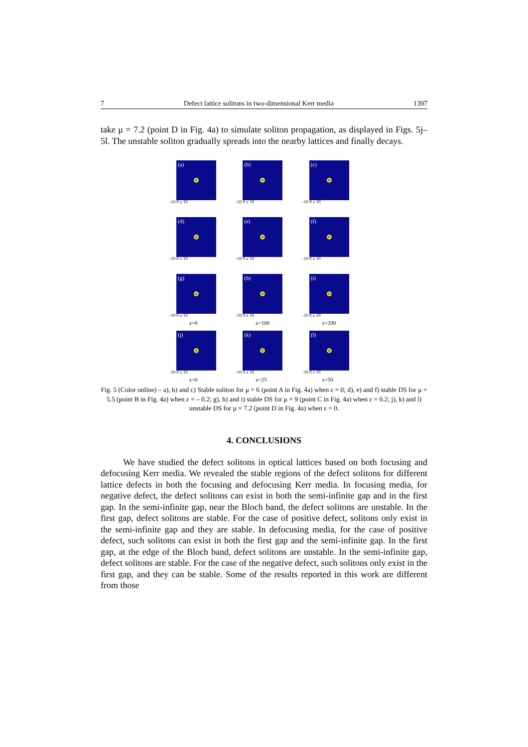7 Defect lattice solitons in two-dimensional Kerr media 1397
take μ = 7.2 (point D in Fig. 4a) to simulate soliton propagation, as displayed in Figs. 5j–5l. The unstable soliton gradually spreads into the nearby lattices and finally decays.
(a)
-10 0 x 10
(b)
-10 0 x 10
(c)
-10 0 x 10
(d)
-10 0 x 10
(e)
-10 0 x 10
(f)
-10 0 x 10
(g)
-10 0 x 10
z=0
(h)
-10 0 x 10
z=100
(i)
-10 0 x 10
z=200
(j)
-10 0 x 10
z=0
(k)
-10 0 x 10
z=25
(l)
-10 0 x 10
z=50
Fig. 5 (Color online) – a), b) and c) Stable soliton for μ = 6 (point A in Fig. 4a) when ε = 0; d), e) and f) stable DS for μ = 5.5 (point B in Fig. 4a) when ε = – 0.2; g), h) and i) stable DS for μ = 9 (point C in Fig. 4a) when ε = 0.2; j), k) and l) unstable DS for μ = 7.2 (point D in Fig. 4a) when ε = 0.
4. CONCLUSIONS
We have studied the defect solitons in optical lattices based on both focusing and defocusing Kerr media. We revealed the stable regions of the defect solitons for different lattice defects in both the focusing and defocusing Kerr media. In focusing media, for negative defect, the defect solitons can exist in both the semi-infinite gap and in the first gap. In the semi-infinite gap, near the Bloch band, the defect solitons are unstable. In the first gap, defect solitons are stable. For the case of positive defect, solitons only exist in the semi-infinite gap and they are stable. In defocusing media, for the case of positive defect, such solitons can exist in both the first gap and the semi-infinite gap. In the first gap, at the edge of the Bloch band, defect solitons are unstable. In the semi-infinite gap, defect solitons are stable. For the case of the negative defect, such solitons only exist in the first gap, and they can be stable. Some of the results reported in this work are different from those